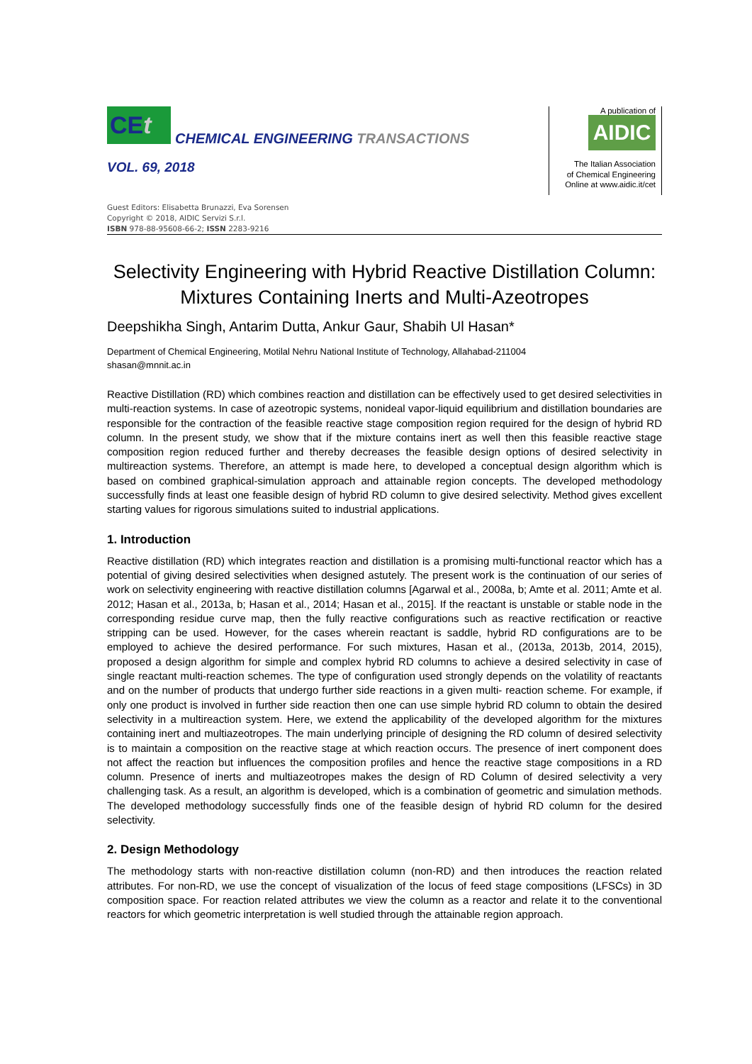CEt
CHEMICAL ENGINEERING TRANSACTIONS
VOL. 69, 2018
A publication of
AIDIC
The Italian Association
of Chemical Engineering
Online at www.aidic.it/cet
Guest Editors: Elisabetta Brunazzi, Eva Sorensen
Copyright © 2018, AIDIC Servizi S.r.l.
ISBN 978-88-95608-66-2; ISSN 2283-9216
Selectivity Engineering with Hybrid Reactive Distillation Column: Mixtures Containing Inerts and Multi-Azeotropes
Deepshikha Singh, Antarim Dutta, Ankur Gaur, Shabih Ul Hasan*
Department of Chemical Engineering, Motilal Nehru National Institute of Technology, Allahabad-211004
shasan@mnnit.ac.in
Reactive Distillation (RD) which combines reaction and distillation can be effectively used to get desired selectivities in multi-reaction systems. In case of azeotropic systems, nonideal vapor-liquid equilibrium and distillation boundaries are responsible for the contraction of the feasible reactive stage composition region required for the design of hybrid RD column. In the present study, we show that if the mixture contains inert as well then this feasible reactive stage composition region reduced further and thereby decreases the feasible design options of desired selectivity in multireaction systems. Therefore, an attempt is made here, to developed a conceptual design algorithm which is based on combined graphical-simulation approach and attainable region concepts. The developed methodology successfully finds at least one feasible design of hybrid RD column to give desired selectivity. Method gives excellent starting values for rigorous simulations suited to industrial applications.
1. Introduction
Reactive distillation (RD) which integrates reaction and distillation is a promising multi-functional reactor which has a potential of giving desired selectivities when designed astutely. The present work is the continuation of our series of work on selectivity engineering with reactive distillation columns [Agarwal et al., 2008a, b; Amte et al. 2011; Amte et al. 2012; Hasan et al., 2013a, b; Hasan et al., 2014; Hasan et al., 2015]. If the reactant is unstable or stable node in the corresponding residue curve map, then the fully reactive configurations such as reactive rectification or reactive stripping can be used. However, for the cases wherein reactant is saddle, hybrid RD configurations are to be employed to achieve the desired performance. For such mixtures, Hasan et al., (2013a, 2013b, 2014, 2015), proposed a design algorithm for simple and complex hybrid RD columns to achieve a desired selectivity in case of single reactant multi-reaction schemes. The type of configuration used strongly depends on the volatility of reactants and on the number of products that undergo further side reactions in a given multi- reaction scheme. For example, if only one product is involved in further side reaction then one can use simple hybrid RD column to obtain the desired selectivity in a multireaction system. Here, we extend the applicability of the developed algorithm for the mixtures containing inert and multiazeotropes. The main underlying principle of designing the RD column of desired selectivity is to maintain a composition on the reactive stage at which reaction occurs. The presence of inert component does not affect the reaction but influences the composition profiles and hence the reactive stage compositions in a RD column. Presence of inerts and multiazeotropes makes the design of RD Column of desired selectivity a very challenging task. As a result, an algorithm is developed, which is a combination of geometric and simulation methods. The developed methodology successfully finds one of the feasible design of hybrid RD column for the desired selectivity.
2. Design Methodology
The methodology starts with non-reactive distillation column (non-RD) and then introduces the reaction related attributes. For non-RD, we use the concept of visualization of the locus of feed stage compositions (LFSCs) in 3D composition space. For reaction related attributes we view the column as a reactor and relate it to the conventional reactors for which geometric interpretation is well studied through the attainable region approach.